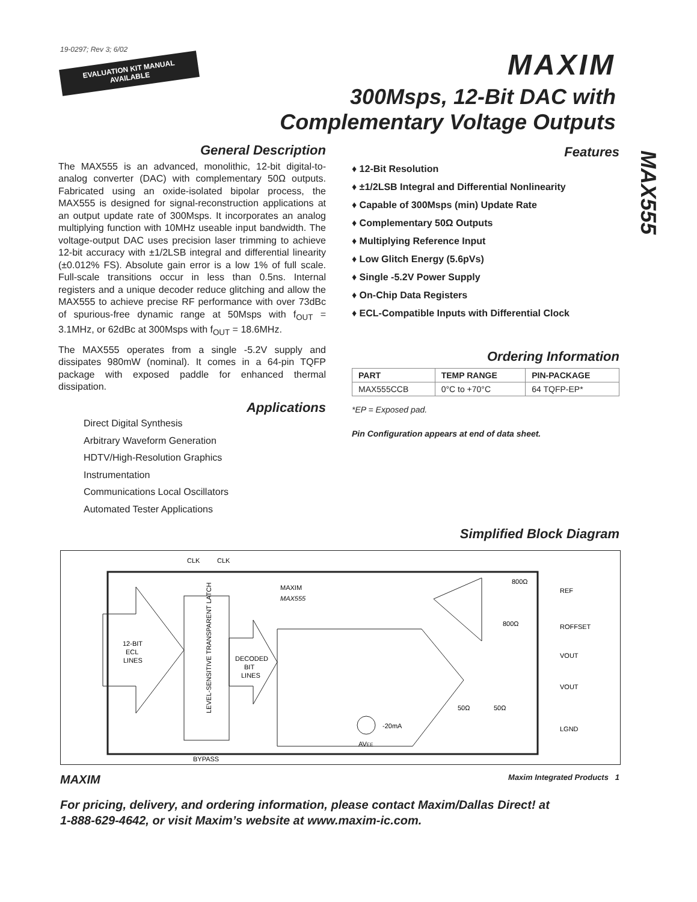19-0297; Rev 3; 6/02
EVALUATION KIT MANUAL
AVAILABLE
MAXIM
300Msps, 12-Bit DAC with
Complementary Voltage Outputs
MAX555
General Description
The MAX555 is an advanced, monolithic, 12-bit digital-to-analog converter (DAC) with complementary 50Ω outputs. Fabricated using an oxide-isolated bipolar process, the MAX555 is designed for signal-reconstruction applications at an output update rate of 300Msps. It incorporates an analog multiplying function with 10MHz useable input bandwidth. The voltage-output DAC uses precision laser trimming to achieve 12-bit accuracy with ±1/2LSB integral and differential linearity (±0.012% FS). Absolute gain error is a low 1% of full scale. Full-scale transitions occur in less than 0.5ns. Internal registers and a unique decoder reduce glitching and allow the MAX555 to achieve precise RF performance with over 73dBc of spurious-free dynamic range at 50Msps with f<sub>OUT</sub> = 3.1MHz, or 62dBc at 300Msps with f<sub>OUT</sub> = 18.6MHz.
The MAX555 operates from a single -5.2V supply and dissipates 980mW (nominal). It comes in a 64-pin TQFP package with exposed paddle for enhanced thermal dissipation.
Applications
Direct Digital Synthesis
Arbitrary Waveform Generation
HDTV/High-Resolution Graphics
Instrumentation
Communications Local Oscillators
Automated Tester Applications
Features
♦ 12-Bit Resolution
♦ ±1/2LSB Integral and Differential Nonlinearity
♦ Capable of 300Msps (min) Update Rate
♦ Complementary 50Ω Outputs
♦ Multiplying Reference Input
♦ Low Glitch Energy (5.6pVs)
♦ Single -5.2V Power Supply
♦ On-Chip Data Registers
♦ ECL-Compatible Inputs with Differential Clock
Ordering Information
| PART | TEMP RANGE | PIN-PACKAGE |
| --- | --- | --- |
| MAX555CCB | 0°C to +70°C | 64 TQFP-EP* |
*EP = Exposed pad.
Pin Configuration appears at end of data sheet.
Simplified Block Diagram
CLK
CLK
12-BIT
ECL
LINES
LEVEL-SENSITIVE TRANSPARENT LATCH
DECODED
BIT
LINES
MAXIM
MAX555
800Ω
800Ω
REF
ROFFSET
VOUT
VOUT
LGND
50Ω
50Ω
-20mA
AVEE
BYPASS
MAXIM Maxim Integrated Products 1
For pricing, delivery, and ordering information, please contact Maxim/Dallas Direct! at
1-888-629-4642, or visit Maxim’s website at www.maxim-ic.com.